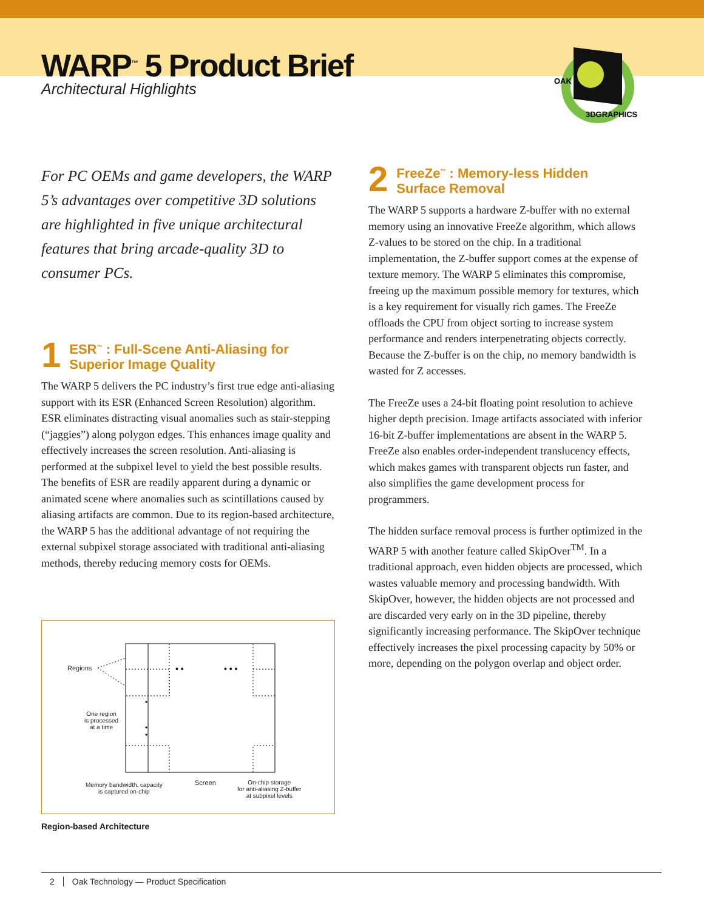WARP<sup>™</sup> 5 Product Brief
Architectural Highlights
3DGRAPHICS
OAK
For PC OEMs and game developers, the WARP 5’s advantages over competitive 3D solutions are highlighted in five unique architectural features that bring arcade-quality 3D to consumer PCs.
1 ESR<sup>™</sup> : Full-Scene Anti-Aliasing for
Superior Image Quality
The WARP 5 delivers the PC industry’s first true edge anti-aliasing support with its ESR (Enhanced Screen Resolution) algorithm. ESR eliminates distracting visual anomalies such as stair-stepping (“jaggies”) along polygon edges. This enhances image quality and effectively increases the screen resolution. Anti-aliasing is performed at the subpixel level to yield the best possible results. The benefits of ESR are readily apparent during a dynamic or animated scene where anomalies such as scintillations caused by aliasing artifacts are common. Due to its region-based architecture, the WARP 5 has the additional advantage of not requiring the external subpixel storage associated with traditional anti-aliasing methods, thereby reducing memory costs for OEMs.
2 FreeZe<sup>™</sup> : Memory-less Hidden
Surface Removal
The WARP 5 supports a hardware Z-buffer with no external memory using an innovative FreeZe algorithm, which allows Z-values to be stored on the chip. In a traditional implementation, the Z-buffer support comes at the expense of texture memory. The WARP 5 eliminates this compromise, freeing up the maximum possible memory for textures, which is a key requirement for visually rich games. The FreeZe offloads the CPU from object sorting to increase system performance and renders interpenetrating objects correctly. Because the Z-buffer is on the chip, no memory bandwidth is wasted for Z accesses.
The FreeZe uses a 24-bit floating point resolution to achieve higher depth precision. Image artifacts associated with inferior 16-bit Z-buffer implementations are absent in the WARP 5. FreeZe also enables order-independent translucency effects, which makes games with transparent objects run faster, and also simplifies the game development process for programmers.
The hidden surface removal process is further optimized in the WARP 5 with another feature called SkipOver<sup>TM</sup>. In a traditional approach, even hidden objects are processed, which wastes valuable memory and processing bandwidth. With SkipOver, however, the hidden objects are not processed and are discarded very early on in the 3D pipeline, thereby significantly increasing performance. The SkipOver technique effectively increases the pixel processing capacity by 50% or more, depending on the polygon overlap and object order.
• •
• • •
•
•
•
Regions
One region
is processed
at a time
Memory bandwidth, capacity
is captured on-chip
Screen
On-chip storage
for anti-aliasing Z-buffer
at subpixel levels
Region-based Architecture
2 Oak Technology — Product Specification